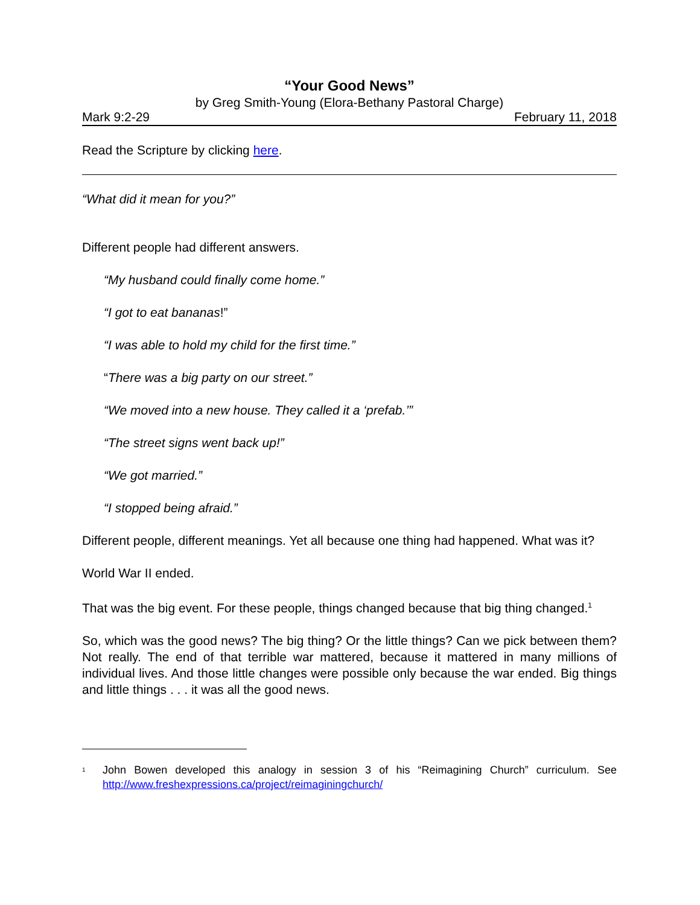“Your Good News”
by Greg Smith-Young (Elora-Bethany Pastoral Charge)
Mark 9:2-29 February 11, 2018
Read the Scripture by clicking here.
“What did it mean for you?”
Different people had different answers.
“My husband could finally come home.”
“I got to eat bananas!”
“I was able to hold my child for the first time.”
“There was a big party on our street.”
“We moved into a new house. They called it a ‘prefab.’”
“The street signs went back up!”
“We got married.”
“I stopped being afraid.”
Different people, different meanings. Yet all because one thing had happened. What was it?
World War II ended.
That was the big event. For these people, things changed because that big thing changed.<sup>1</sup>
So, which was the good news? The big thing? Or the little things? Can we pick between them? Not really. The end of that terrible war mattered, because it mattered in many millions of individual lives. And those little changes were possible only because the war ended. Big things and little things . . . it was all the good news.
<sup>1</sup> John Bowen developed this analogy in session 3 of his “Reimagining Church” curriculum. See http://www.freshexpressions.ca/project/reimaginingchurch/